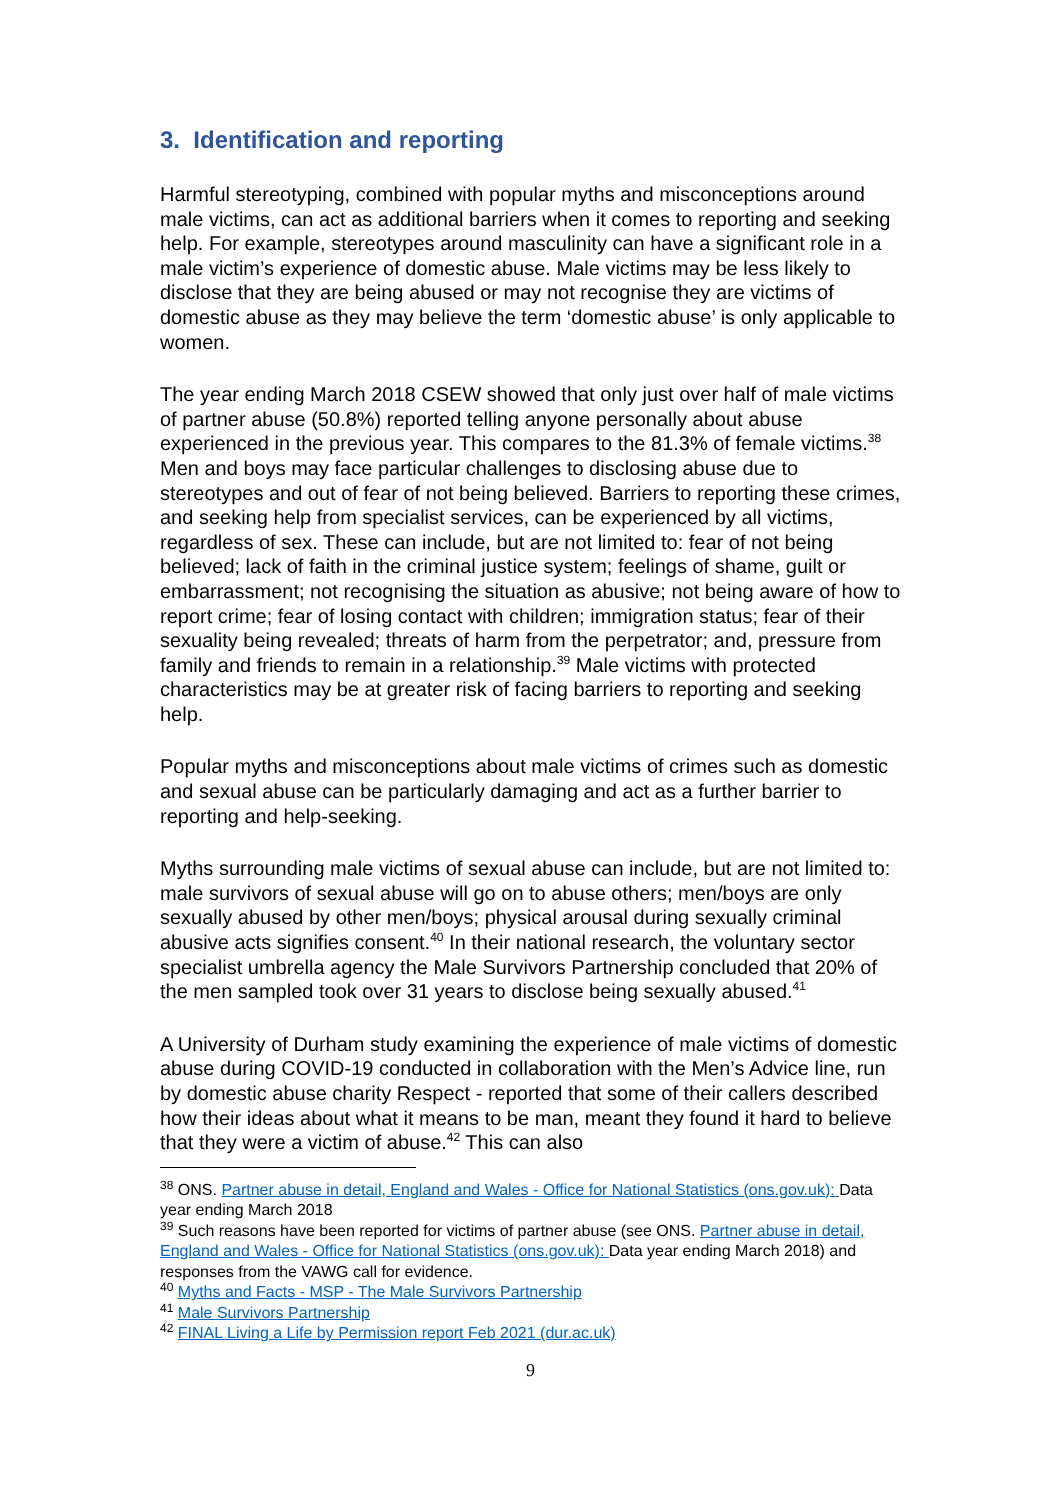3. Identification and reporting
Harmful stereotyping, combined with popular myths and misconceptions around male victims, can act as additional barriers when it comes to reporting and seeking help. For example, stereotypes around masculinity can have a significant role in a male victim’s experience of domestic abuse. Male victims may be less likely to disclose that they are being abused or may not recognise they are victims of domestic abuse as they may believe the term ‘domestic abuse’ is only applicable to women.
The year ending March 2018 CSEW showed that only just over half of male victims of partner abuse (50.8%) reported telling anyone personally about abuse experienced in the previous year. This compares to the 81.3% of female victims.<sup>38</sup> Men and boys may face particular challenges to disclosing abuse due to stereotypes and out of fear of not being believed. Barriers to reporting these crimes, and seeking help from specialist services, can be experienced by all victims, regardless of sex. These can include, but are not limited to: fear of not being believed; lack of faith in the criminal justice system; feelings of shame, guilt or embarrassment; not recognising the situation as abusive; not being aware of how to report crime; fear of losing contact with children; immigration status; fear of their sexuality being revealed; threats of harm from the perpetrator; and, pressure from family and friends to remain in a relationship.<sup>39</sup> Male victims with protected characteristics may be at greater risk of facing barriers to reporting and seeking help.
Popular myths and misconceptions about male victims of crimes such as domestic and sexual abuse can be particularly damaging and act as a further barrier to reporting and help-seeking.
Myths surrounding male victims of sexual abuse can include, but are not limited to: male survivors of sexual abuse will go on to abuse others; men/boys are only sexually abused by other men/boys; physical arousal during sexually criminal abusive acts signifies consent.<sup>40</sup> In their national research, the voluntary sector specialist umbrella agency the Male Survivors Partnership concluded that 20% of the men sampled took over 31 years to disclose being sexually abused.<sup>41</sup>
A University of Durham study examining the experience of male victims of domestic abuse during COVID-19 conducted in collaboration with the Men’s Advice line, run by domestic abuse charity Respect - reported that some of their callers described how their ideas about what it means to be man, meant they found it hard to believe that they were a victim of abuse.<sup>42</sup> This can also
<sup>38</sup> ONS. Partner abuse in detail, England and Wales - Office for National Statistics (ons.gov.uk): Data year ending March 2018
<sup>39</sup> Such reasons have been reported for victims of partner abuse (see ONS. Partner abuse in detail, England and Wales - Office for National Statistics (ons.gov.uk): Data year ending March 2018) and responses from the VAWG call for evidence.
<sup>40</sup> Myths and Facts - MSP - The Male Survivors Partnership
<sup>41</sup> Male Survivors Partnership
<sup>42</sup> FINAL Living a Life by Permission report Feb 2021 (dur.ac.uk)
9